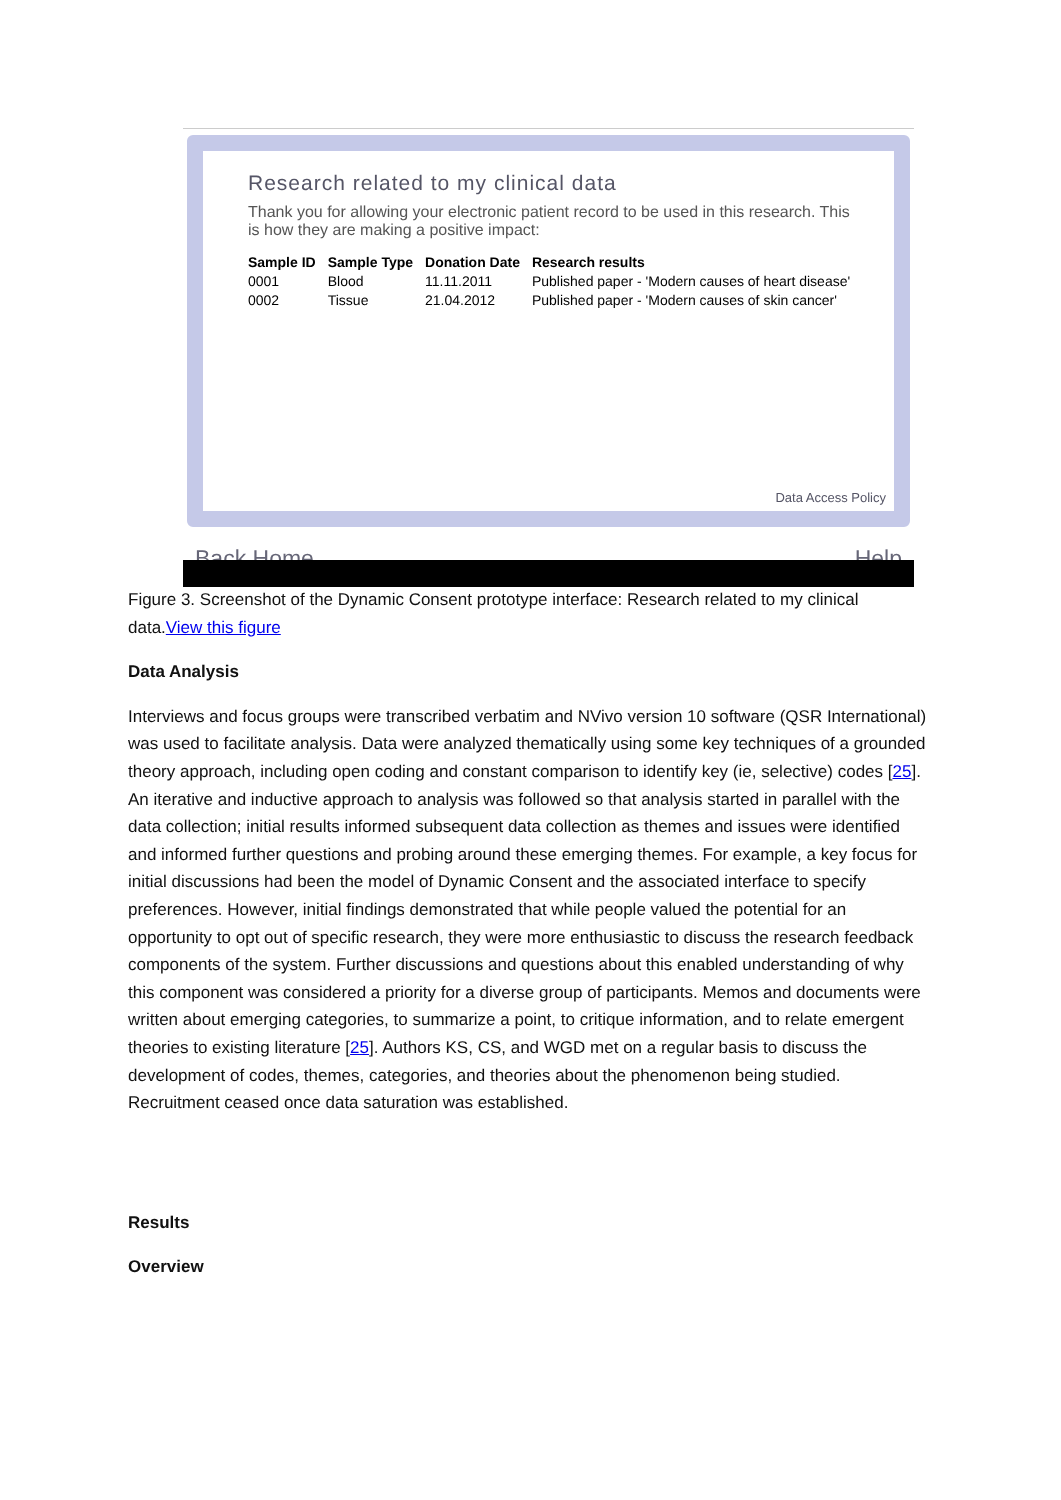Research related to my clinical data
Thank you for allowing your electronic patient record to be used in this research. This is how they are making a positive impact:
| Sample ID | Sample Type | Donation Date | Research results |
| --- | --- | --- | --- |
| 0001 | Blood | 11.11.2011 | Published paper - 'Modern causes of heart disease' |
| 0002 | Tissue | 21.04.2012 | Published paper - 'Modern causes of skin cancer' |
Data Access Policy
Back Home Help
Figure 3. Screenshot of the Dynamic Consent prototype interface: Research related to my clinical data.View this figure
Data Analysis
Interviews and focus groups were transcribed verbatim and NVivo version 10 software (QSR International) was used to facilitate analysis. Data were analyzed thematically using some key techniques of a grounded theory approach, including open coding and constant comparison to identify key (ie, selective) codes [25]. An iterative and inductive approach to analysis was followed so that analysis started in parallel with the data collection; initial results informed subsequent data collection as themes and issues were identified and informed further questions and probing around these emerging themes. For example, a key focus for initial discussions had been the model of Dynamic Consent and the associated interface to specify preferences. However, initial findings demonstrated that while people valued the potential for an opportunity to opt out of specific research, they were more enthusiastic to discuss the research feedback components of the system. Further discussions and questions about this enabled understanding of why this component was considered a priority for a diverse group of participants. Memos and documents were written about emerging categories, to summarize a point, to critique information, and to relate emergent theories to existing literature [25]. Authors KS, CS, and WGD met on a regular basis to discuss the development of codes, themes, categories, and theories about the phenomenon being studied. Recruitment ceased once data saturation was established.
Results
Overview